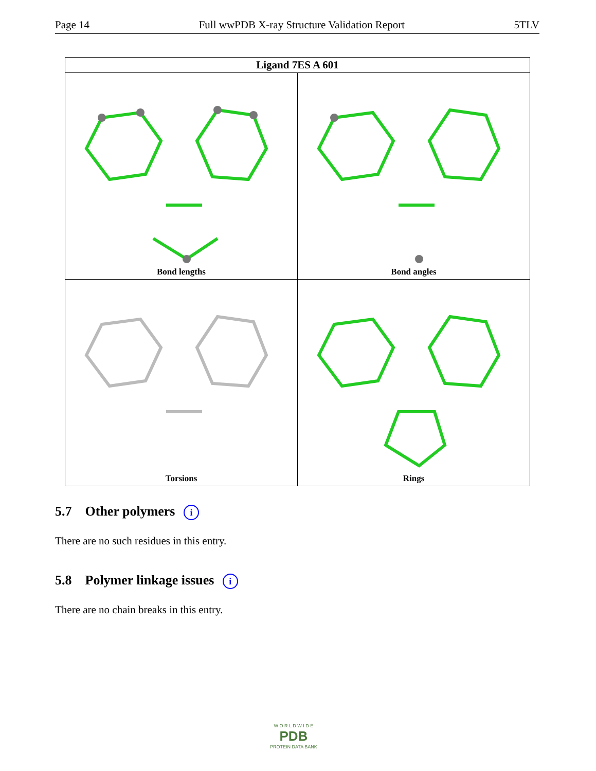Page 14 Full wwPDB X-ray Structure Validation Report 5TLV
| Ligand 7ES A 601 | |
| --- | --- |
| Bond lengths | Bond angles |
| Torsions | Rings |
5.7 Other polymers i
There are no such residues in this entry.
5.8 Polymer linkage issues i
There are no chain breaks in this entry.
W O R L D W I D E
PDB
PROTEIN DATA BANK